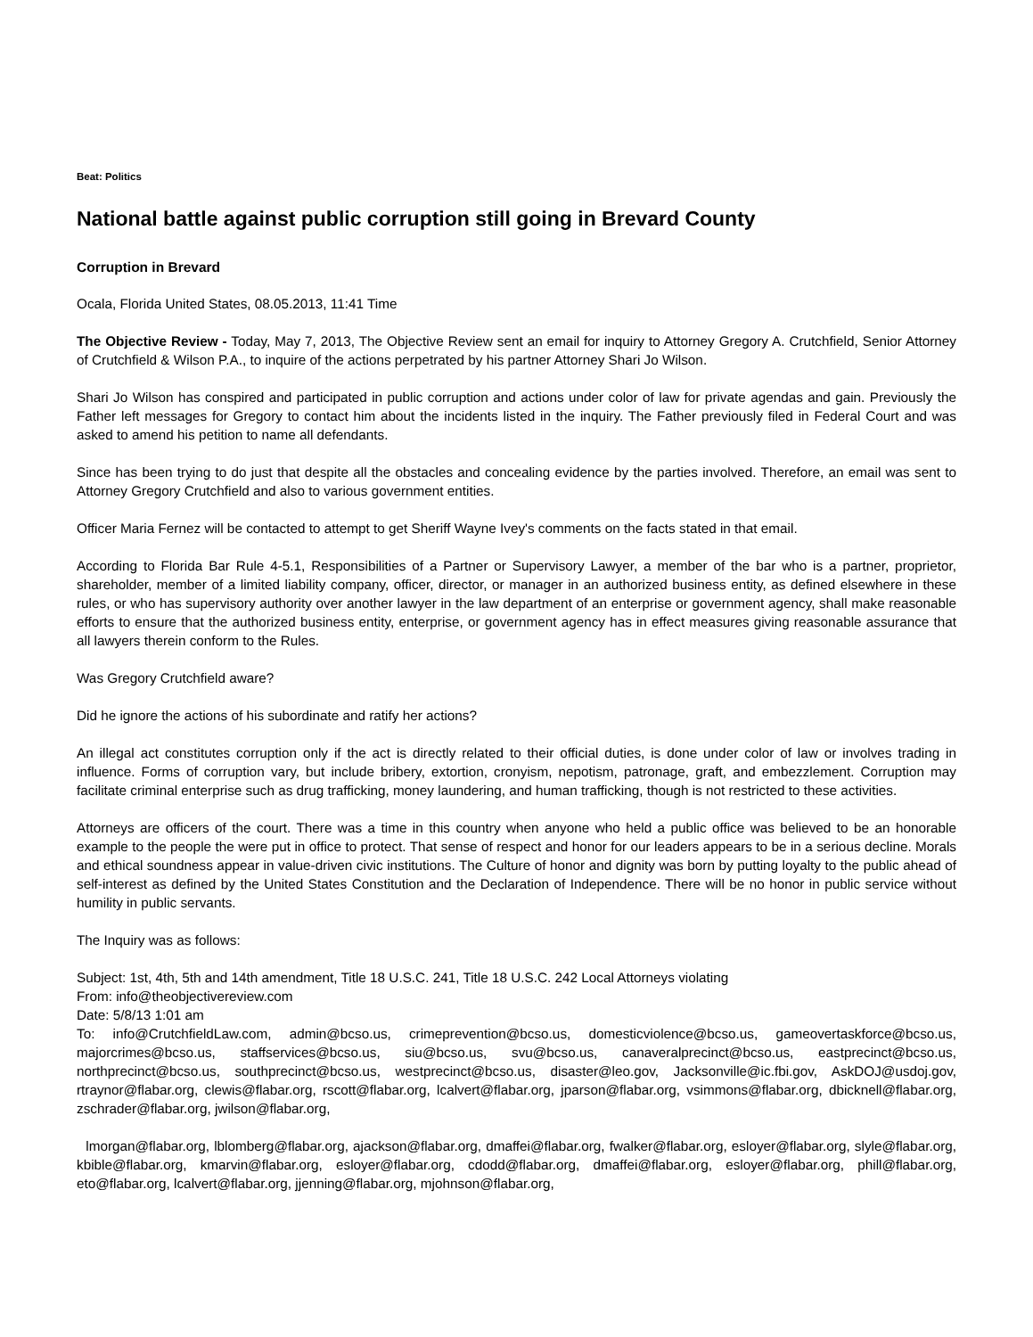Beat: Politics
National battle against public corruption still going in Brevard County
Corruption in Brevard
Ocala, Florida United States, 08.05.2013, 11:41 Time
The Objective Review - Today, May 7, 2013, The Objective Review sent an email for inquiry to Attorney Gregory A. Crutchfield, Senior Attorney of Crutchfield & Wilson P.A., to inquire of the actions perpetrated by his partner Attorney Shari Jo Wilson.
Shari Jo Wilson has conspired and participated in public corruption and actions under color of law for private agendas and gain. Previously the Father left messages for Gregory to contact him about the incidents listed in the inquiry. The Father previously filed in Federal Court and was asked to amend his petition to name all defendants.
Since has been trying to do just that despite all the obstacles and concealing evidence by the parties involved. Therefore, an email was sent to Attorney Gregory Crutchfield and also to various government entities.
Officer Maria Fernez will be contacted to attempt to get Sheriff Wayne Ivey's comments on the facts stated in that email.
According to Florida Bar Rule 4-5.1, Responsibilities of a Partner or Supervisory Lawyer, a member of the bar who is a partner, proprietor, shareholder, member of a limited liability company, officer, director, or manager in an authorized business entity, as defined elsewhere in these rules, or who has supervisory authority over another lawyer in the law department of an enterprise or government agency, shall make reasonable efforts to ensure that the authorized business entity, enterprise, or government agency has in effect measures giving reasonable assurance that all lawyers therein conform to the Rules.
Was Gregory Crutchfield aware?
Did he ignore the actions of his subordinate and ratify her actions?
An illegal act constitutes corruption only if the act is directly related to their official duties, is done under color of law or involves trading in influence. Forms of corruption vary, but include bribery, extortion, cronyism, nepotism, patronage, graft, and embezzlement. Corruption may facilitate criminal enterprise such as drug trafficking, money laundering, and human trafficking, though is not restricted to these activities.
Attorneys are officers of the court. There was a time in this country when anyone who held a public office was believed to be an honorable example to the people the were put in office to protect. That sense of respect and honor for our leaders appears to be in a serious decline. Morals and ethical soundness appear in value-driven civic institutions. The Culture of honor and dignity was born by putting loyalty to the public ahead of self-interest as defined by the United States Constitution and the Declaration of Independence. There will be no honor in public service without humility in public servants.
The Inquiry was as follows:
Subject: 1st, 4th, 5th and 14th amendment, Title 18 U.S.C. 241, Title 18 U.S.C. 242 Local Attorneys violating
From: info@theobjectivereview.com
Date: 5/8/13 1:01 am
To: info@CrutchfieldLaw.com, admin@bcso.us, crimeprevention@bcso.us, domesticviolence@bcso.us, gameovertaskforce@bcso.us, majorcrimes@bcso.us, staffservices@bcso.us, siu@bcso.us, svu@bcso.us, canaveralprecinct@bcso.us, eastprecinct@bcso.us, northprecinct@bcso.us, southprecinct@bcso.us, westprecinct@bcso.us, disaster@leo.gov, Jacksonville@ic.fbi.gov, AskDOJ@usdoj.gov, rtraynor@flabar.org, clewis@flabar.org, rscott@flabar.org, lcalvert@flabar.org, jparson@flabar.org, vsimmons@flabar.org, dbicknell@flabar.org, zschrader@flabar.org, jwilson@flabar.org,
lmorgan@flabar.org, lblomberg@flabar.org, ajackson@flabar.org, dmaffei@flabar.org, fwalker@flabar.org, esloyer@flabar.org, slyle@flabar.org, kbible@flabar.org, kmarvin@flabar.org, esloyer@flabar.org, cdodd@flabar.org, dmaffei@flabar.org, esloyer@flabar.org, phill@flabar.org, eto@flabar.org, lcalvert@flabar.org, jjenning@flabar.org, mjohnson@flabar.org,